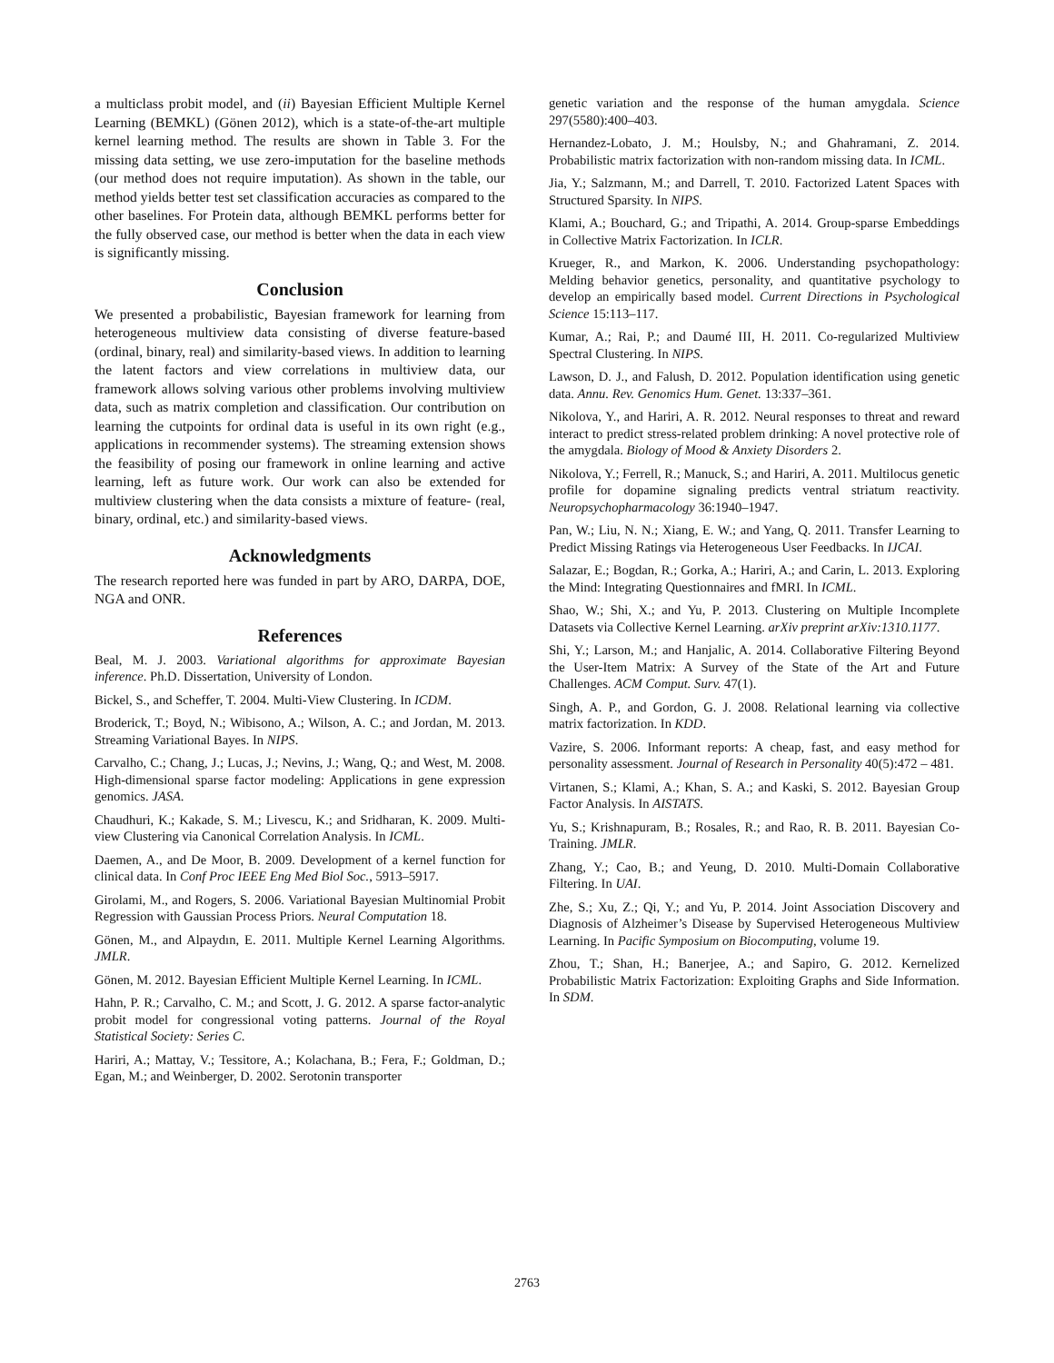a multiclass probit model, and (ii) Bayesian Efficient Multiple Kernel Learning (BEMKL) (Gönen 2012), which is a state-of-the-art multiple kernel learning method. The results are shown in Table 3. For the missing data setting, we use zero-imputation for the baseline methods (our method does not require imputation). As shown in the table, our method yields better test set classification accuracies as compared to the other baselines. For Protein data, although BEMKL performs better for the fully observed case, our method is better when the data in each view is significantly missing.
Conclusion
We presented a probabilistic, Bayesian framework for learning from heterogeneous multiview data consisting of diverse feature-based (ordinal, binary, real) and similarity-based views. In addition to learning the latent factors and view correlations in multiview data, our framework allows solving various other problems involving multiview data, such as matrix completion and classification. Our contribution on learning the cutpoints for ordinal data is useful in its own right (e.g., applications in recommender systems). The streaming extension shows the feasibility of posing our framework in online learning and active learning, left as future work. Our work can also be extended for multiview clustering when the data consists a mixture of feature- (real, binary, ordinal, etc.) and similarity-based views.
Acknowledgments
The research reported here was funded in part by ARO, DARPA, DOE, NGA and ONR.
References
Beal, M. J. 2003. Variational algorithms for approximate Bayesian inference. Ph.D. Dissertation, University of London.
Bickel, S., and Scheffer, T. 2004. Multi-View Clustering. In ICDM.
Broderick, T.; Boyd, N.; Wibisono, A.; Wilson, A. C.; and Jordan, M. 2013. Streaming Variational Bayes. In NIPS.
Carvalho, C.; Chang, J.; Lucas, J.; Nevins, J.; Wang, Q.; and West, M. 2008. High-dimensional sparse factor modeling: Applications in gene expression genomics. JASA.
Chaudhuri, K.; Kakade, S. M.; Livescu, K.; and Sridharan, K. 2009. Multi-view Clustering via Canonical Correlation Analysis. In ICML.
Daemen, A., and De Moor, B. 2009. Development of a kernel function for clinical data. In Conf Proc IEEE Eng Med Biol Soc., 5913–5917.
Girolami, M., and Rogers, S. 2006. Variational Bayesian Multinomial Probit Regression with Gaussian Process Priors. Neural Computation 18.
Gönen, M., and Alpaydın, E. 2011. Multiple Kernel Learning Algorithms. JMLR.
Gönen, M. 2012. Bayesian Efficient Multiple Kernel Learning. In ICML.
Hahn, P. R.; Carvalho, C. M.; and Scott, J. G. 2012. A sparse factor-analytic probit model for congressional voting patterns. Journal of the Royal Statistical Society: Series C.
Hariri, A.; Mattay, V.; Tessitore, A.; Kolachana, B.; Fera, F.; Goldman, D.; Egan, M.; and Weinberger, D. 2002. Serotonin transporter
genetic variation and the response of the human amygdala. Science 297(5580):400–403.
Hernandez-Lobato, J. M.; Houlsby, N.; and Ghahramani, Z. 2014. Probabilistic matrix factorization with non-random missing data. In ICML.
Jia, Y.; Salzmann, M.; and Darrell, T. 2010. Factorized Latent Spaces with Structured Sparsity. In NIPS.
Klami, A.; Bouchard, G.; and Tripathi, A. 2014. Group-sparse Embeddings in Collective Matrix Factorization. In ICLR.
Krueger, R., and Markon, K. 2006. Understanding psychopathology: Melding behavior genetics, personality, and quantitative psychology to develop an empirically based model. Current Directions in Psychological Science 15:113–117.
Kumar, A.; Rai, P.; and Daumé III, H. 2011. Co-regularized Multiview Spectral Clustering. In NIPS.
Lawson, D. J., and Falush, D. 2012. Population identification using genetic data. Annu. Rev. Genomics Hum. Genet. 13:337–361.
Nikolova, Y., and Hariri, A. R. 2012. Neural responses to threat and reward interact to predict stress-related problem drinking: A novel protective role of the amygdala. Biology of Mood & Anxiety Disorders 2.
Nikolova, Y.; Ferrell, R.; Manuck, S.; and Hariri, A. 2011. Multilocus genetic profile for dopamine signaling predicts ventral striatum reactivity. Neuropsychopharmacology 36:1940–1947.
Pan, W.; Liu, N. N.; Xiang, E. W.; and Yang, Q. 2011. Transfer Learning to Predict Missing Ratings via Heterogeneous User Feedbacks. In IJCAI.
Salazar, E.; Bogdan, R.; Gorka, A.; Hariri, A.; and Carin, L. 2013. Exploring the Mind: Integrating Questionnaires and fMRI. In ICML.
Shao, W.; Shi, X.; and Yu, P. 2013. Clustering on Multiple Incomplete Datasets via Collective Kernel Learning. arXiv preprint arXiv:1310.1177.
Shi, Y.; Larson, M.; and Hanjalic, A. 2014. Collaborative Filtering Beyond the User-Item Matrix: A Survey of the State of the Art and Future Challenges. ACM Comput. Surv. 47(1).
Singh, A. P., and Gordon, G. J. 2008. Relational learning via collective matrix factorization. In KDD.
Vazire, S. 2006. Informant reports: A cheap, fast, and easy method for personality assessment. Journal of Research in Personality 40(5):472 – 481.
Virtanen, S.; Klami, A.; Khan, S. A.; and Kaski, S. 2012. Bayesian Group Factor Analysis. In AISTATS.
Yu, S.; Krishnapuram, B.; Rosales, R.; and Rao, R. B. 2011. Bayesian Co-Training. JMLR.
Zhang, Y.; Cao, B.; and Yeung, D. 2010. Multi-Domain Collaborative Filtering. In UAI.
Zhe, S.; Xu, Z.; Qi, Y.; and Yu, P. 2014. Joint Association Discovery and Diagnosis of Alzheimer’s Disease by Supervised Heterogeneous Multiview Learning. In Pacific Symposium on Biocomputing, volume 19.
Zhou, T.; Shan, H.; Banerjee, A.; and Sapiro, G. 2012. Kernelized Probabilistic Matrix Factorization: Exploiting Graphs and Side Information. In SDM.
2763